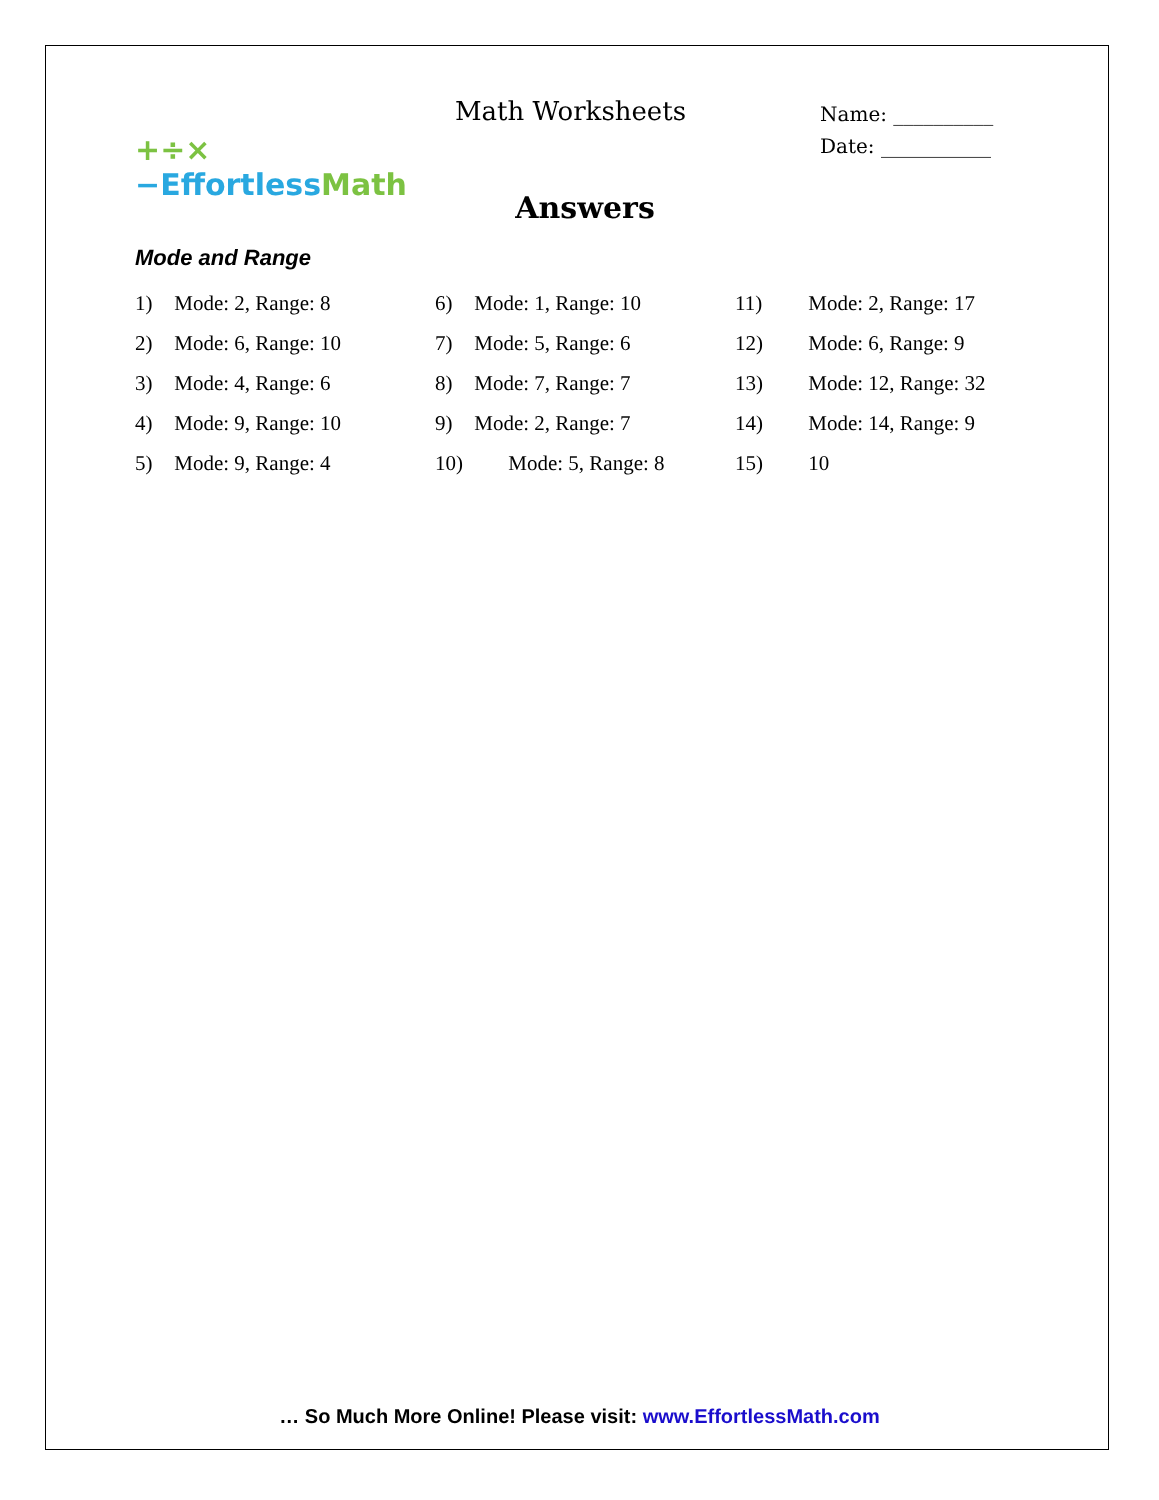+÷× −Effortless Math
Math Worksheets
Name: __________
Date: ___________
Answers
Mode and Range
1) Mode: 2, Range: 8
2) Mode: 6, Range: 10
3) Mode: 4, Range: 6
4) Mode: 9, Range: 10
5) Mode: 9, Range: 4
6) Mode: 1, Range: 10
7) Mode: 5, Range: 6
8) Mode: 7, Range: 7
9) Mode: 2, Range: 7
10) Mode: 5, Range: 8
11) Mode: 2, Range: 17
12) Mode: 6, Range: 9
13) Mode: 12, Range: 32
14) Mode: 14, Range: 9
15) 10
… So Much More Online! Please visit: www.EffortlessMath.com